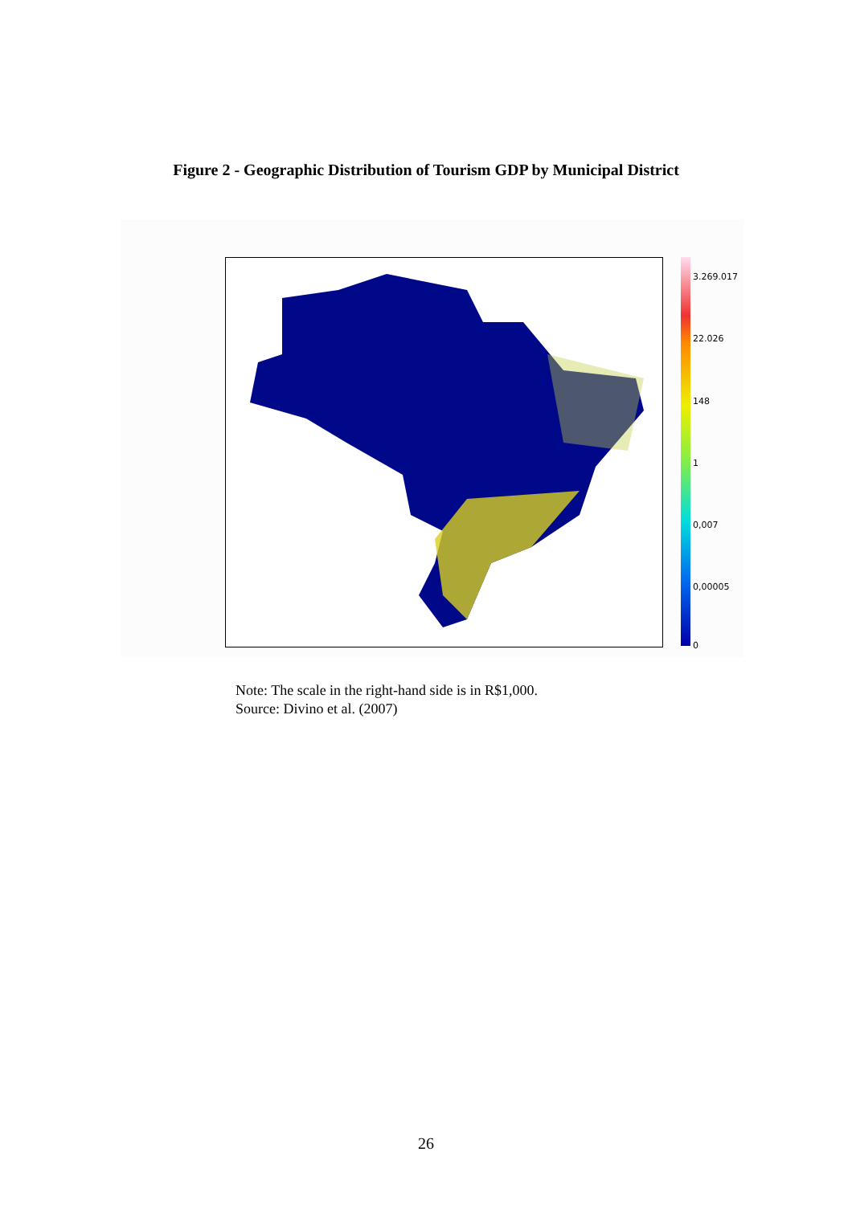Figure 2 - Geographic Distribution of Tourism GDP by Municipal District
3.269.017
22.026
148
1
0,007
0,00005
0
Note: The scale in the right-hand side is in R$1,000.
Source: Divino et al. (2007)
26